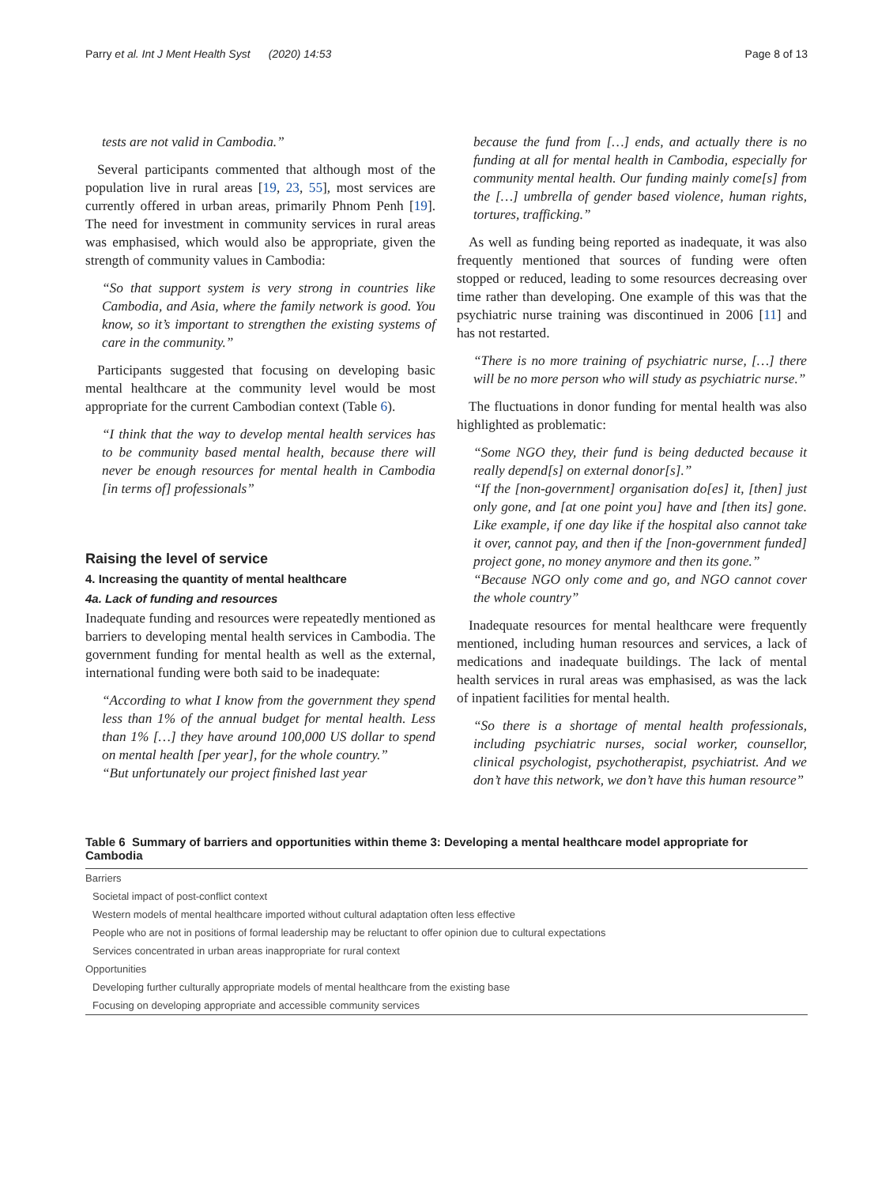Parry et al. Int J Ment Health Syst (2020) 14:53 Page 8 of 13
tests are not valid in Cambodia.”
Several participants commented that although most of the population live in rural areas [19, 23, 55], most services are currently offered in urban areas, primarily Phnom Penh [19]. The need for investment in community services in rural areas was emphasised, which would also be appropriate, given the strength of community values in Cambodia:
“So that support system is very strong in countries like Cambodia, and Asia, where the family network is good. You know, so it’s important to strengthen the existing systems of care in the community.”
Participants suggested that focusing on developing basic mental healthcare at the community level would be most appropriate for the current Cambodian context (Table 6).
“I think that the way to develop mental health services has to be community based mental health, because there will never be enough resources for mental health in Cambodia [in terms of] professionals”
Raising the level of service
4. Increasing the quantity of mental healthcare
4a. Lack of funding and resources
Inadequate funding and resources were repeatedly mentioned as barriers to developing mental health services in Cambodia. The government funding for mental health as well as the external, international funding were both said to be inadequate:
“According to what I know from the government they spend less than 1% of the annual budget for mental health. Less than 1% […] they have around 100,000 US dollar to spend on mental health [per year], for the whole country.”
“But unfortunately our project finished last year
because the fund from […] ends, and actually there is no funding at all for mental health in Cambodia, especially for community mental health. Our funding mainly come[s] from the […] umbrella of gender based violence, human rights, tortures, trafficking.”
As well as funding being reported as inadequate, it was also frequently mentioned that sources of funding were often stopped or reduced, leading to some resources decreasing over time rather than developing. One example of this was that the psychiatric nurse training was discontinued in 2006 [11] and has not restarted.
“There is no more training of psychiatric nurse, […] there will be no more person who will study as psychiatric nurse.”
The fluctuations in donor funding for mental health was also highlighted as problematic:
“Some NGO they, their fund is being deducted because it really depend[s] on external donor[s].”
“If the [non-government] organisation do[es] it, [then] just only gone, and [at one point you] have and [then its] gone. Like example, if one day like if the hospital also cannot take it over, cannot pay, and then if the [non-government funded] project gone, no money anymore and then its gone.”
“Because NGO only come and go, and NGO cannot cover the whole country”
Inadequate resources for mental healthcare were frequently mentioned, including human resources and services, a lack of medications and inadequate buildings. The lack of mental health services in rural areas was emphasised, as was the lack of inpatient facilities for mental health.
“So there is a shortage of mental health professionals, including psychiatric nurses, social worker, counsellor, clinical psychologist, psychotherapist, psychiatrist. And we don’t have this network, we don’t have this human resource”
Table 6 Summary of barriers and opportunities within theme 3: Developing a mental healthcare model appropriate for Cambodia
| Barriers |
| Societal impact of post-conflict context |
| Western models of mental healthcare imported without cultural adaptation often less effective |
| People who are not in positions of formal leadership may be reluctant to offer opinion due to cultural expectations |
| Services concentrated in urban areas inappropriate for rural context |
| Opportunities |
| Developing further culturally appropriate models of mental healthcare from the existing base |
| Focusing on developing appropriate and accessible community services |